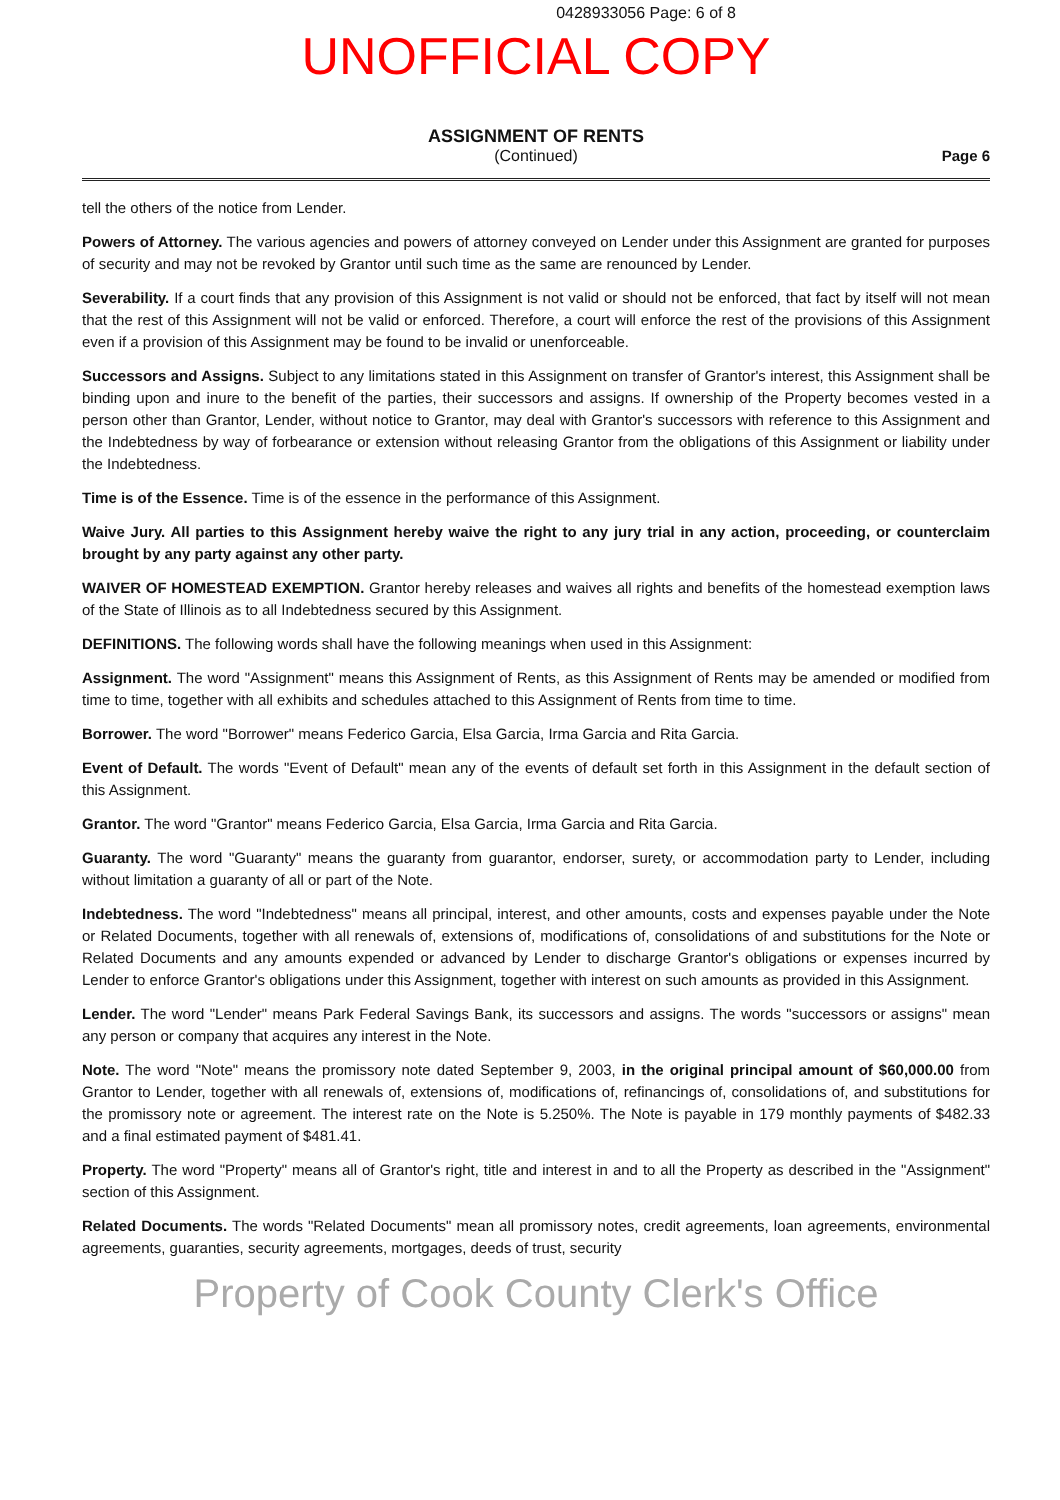0428933056 Page: 6 of 8
UNOFFICIAL COPY
ASSIGNMENT OF RENTS
(Continued)
Page 6
tell the others of the notice from Lender.
Powers of Attorney. The various agencies and powers of attorney conveyed on Lender under this Assignment are granted for purposes of security and may not be revoked by Grantor until such time as the same are renounced by Lender.
Severability. If a court finds that any provision of this Assignment is not valid or should not be enforced, that fact by itself will not mean that the rest of this Assignment will not be valid or enforced. Therefore, a court will enforce the rest of the provisions of this Assignment even if a provision of this Assignment may be found to be invalid or unenforceable.
Successors and Assigns. Subject to any limitations stated in this Assignment on transfer of Grantor's interest, this Assignment shall be binding upon and inure to the benefit of the parties, their successors and assigns. If ownership of the Property becomes vested in a person other than Grantor, Lender, without notice to Grantor, may deal with Grantor's successors with reference to this Assignment and the Indebtedness by way of forbearance or extension without releasing Grantor from the obligations of this Assignment or liability under the Indebtedness.
Time is of the Essence. Time is of the essence in the performance of this Assignment.
Waive Jury. All parties to this Assignment hereby waive the right to any jury trial in any action, proceeding, or counterclaim brought by any party against any other party.
WAIVER OF HOMESTEAD EXEMPTION. Grantor hereby releases and waives all rights and benefits of the homestead exemption laws of the State of Illinois as to all Indebtedness secured by this Assignment.
DEFINITIONS. The following words shall have the following meanings when used in this Assignment:
Assignment. The word "Assignment" means this Assignment of Rents, as this Assignment of Rents may be amended or modified from time to time, together with all exhibits and schedules attached to this Assignment of Rents from time to time.
Borrower. The word "Borrower" means Federico Garcia, Elsa Garcia, Irma Garcia and Rita Garcia.
Event of Default. The words "Event of Default" mean any of the events of default set forth in this Assignment in the default section of this Assignment.
Grantor. The word "Grantor" means Federico Garcia, Elsa Garcia, Irma Garcia and Rita Garcia.
Guaranty. The word "Guaranty" means the guaranty from guarantor, endorser, surety, or accommodation party to Lender, including without limitation a guaranty of all or part of the Note.
Indebtedness. The word "Indebtedness" means all principal, interest, and other amounts, costs and expenses payable under the Note or Related Documents, together with all renewals of, extensions of, modifications of, consolidations of and substitutions for the Note or Related Documents and any amounts expended or advanced by Lender to discharge Grantor's obligations or expenses incurred by Lender to enforce Grantor's obligations under this Assignment, together with interest on such amounts as provided in this Assignment.
Lender. The word "Lender" means Park Federal Savings Bank, its successors and assigns. The words "successors or assigns" mean any person or company that acquires any interest in the Note.
Note. The word "Note" means the promissory note dated September 9, 2003, in the original principal amount of $60,000.00 from Grantor to Lender, together with all renewals of, extensions of, modifications of, refinancings of, consolidations of, and substitutions for the promissory note or agreement. The interest rate on the Note is 5.250%. The Note is payable in 179 monthly payments of $482.33 and a final estimated payment of $481.41.
Property. The word "Property" means all of Grantor's right, title and interest in and to all the Property as described in the "Assignment" section of this Assignment.
Related Documents. The words "Related Documents" mean all promissory notes, credit agreements, loan agreements, environmental agreements, guaranties, security agreements, mortgages, deeds of trust, security
Property of Cook County Clerk's Office